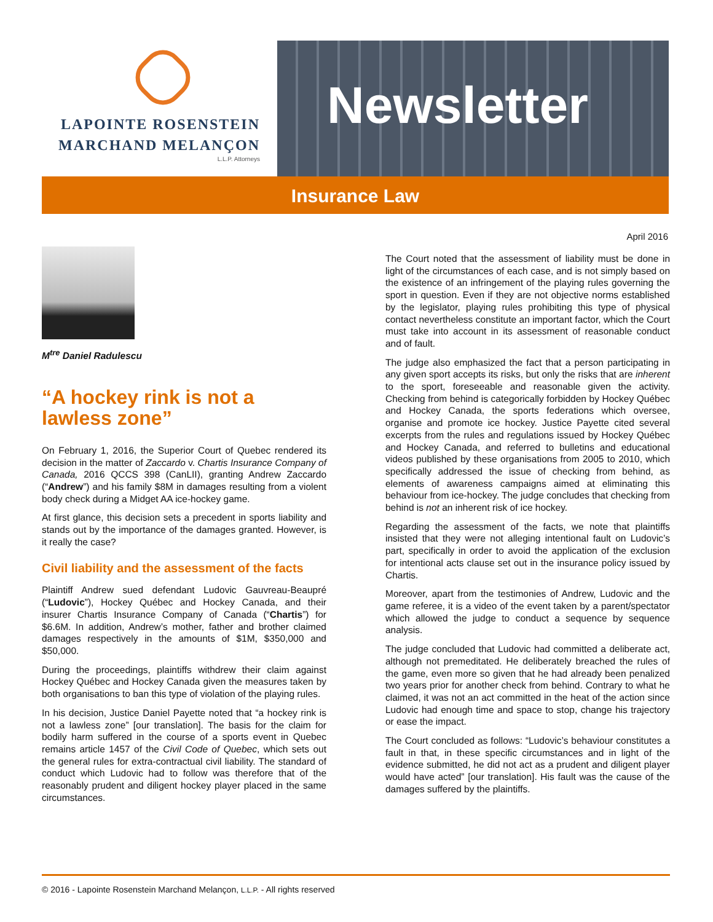LAPOINTE ROSENSTEIN
MARCHAND MELANÇON
L.L.P. Attorneys
Newsletter
Insurance Law
April 2016
M<sup>tre</sup> Daniel Radulescu
“A hockey rink is not a lawless zone”
On February 1, 2016, the Superior Court of Quebec rendered its decision in the matter of Zaccardo v. Chartis Insurance Company of Canada, 2016 QCCS 398 (CanLII), granting Andrew Zaccardo (“Andrew”) and his family $8M in damages resulting from a violent body check during a Midget AA ice-hockey game.
At first glance, this decision sets a precedent in sports liability and stands out by the importance of the damages granted. However, is it really the case?
Civil liability and the assessment of the facts
Plaintiff Andrew sued defendant Ludovic Gauvreau-Beaupré (“Ludovic”), Hockey Québec and Hockey Canada, and their insurer Chartis Insurance Company of Canada (“Chartis”) for $6.6M. In addition, Andrew’s mother, father and brother claimed damages respectively in the amounts of $1M, $350,000 and $50,000.
During the proceedings, plaintiffs withdrew their claim against Hockey Québec and Hockey Canada given the measures taken by both organisations to ban this type of violation of the playing rules.
In his decision, Justice Daniel Payette noted that “a hockey rink is not a lawless zone” [our translation]. The basis for the claim for bodily harm suffered in the course of a sports event in Quebec remains article 1457 of the Civil Code of Quebec, which sets out the general rules for extra-contractual civil liability. The standard of conduct which Ludovic had to follow was therefore that of the reasonably prudent and diligent hockey player placed in the same circumstances.
The Court noted that the assessment of liability must be done in light of the circumstances of each case, and is not simply based on the existence of an infringement of the playing rules governing the sport in question. Even if they are not objective norms established by the legislator, playing rules prohibiting this type of physical contact nevertheless constitute an important factor, which the Court must take into account in its assessment of reasonable conduct and of fault.
The judge also emphasized the fact that a person participating in any given sport accepts its risks, but only the risks that are inherent to the sport, foreseeable and reasonable given the activity. Checking from behind is categorically forbidden by Hockey Québec and Hockey Canada, the sports federations which oversee, organise and promote ice hockey. Justice Payette cited several excerpts from the rules and regulations issued by Hockey Québec and Hockey Canada, and referred to bulletins and educational videos published by these organisations from 2005 to 2010, which specifically addressed the issue of checking from behind, as elements of awareness campaigns aimed at eliminating this behaviour from ice-hockey. The judge concludes that checking from behind is not an inherent risk of ice hockey.
Regarding the assessment of the facts, we note that plaintiffs insisted that they were not alleging intentional fault on Ludovic’s part, specifically in order to avoid the application of the exclusion for intentional acts clause set out in the insurance policy issued by Chartis.
Moreover, apart from the testimonies of Andrew, Ludovic and the game referee, it is a video of the event taken by a parent/spectator which allowed the judge to conduct a sequence by sequence analysis.
The judge concluded that Ludovic had committed a deliberate act, although not premeditated. He deliberately breached the rules of the game, even more so given that he had already been penalized two years prior for another check from behind. Contrary to what he claimed, it was not an act committed in the heat of the action since Ludovic had enough time and space to stop, change his trajectory or ease the impact.
The Court concluded as follows: “Ludovic’s behaviour constitutes a fault in that, in these specific circumstances and in light of the evidence submitted, he did not act as a prudent and diligent player would have acted” [our translation]. His fault was the cause of the damages suffered by the plaintiffs.
© 2016 - Lapointe Rosenstein Marchand Melançon, L.L.P. - All rights reserved